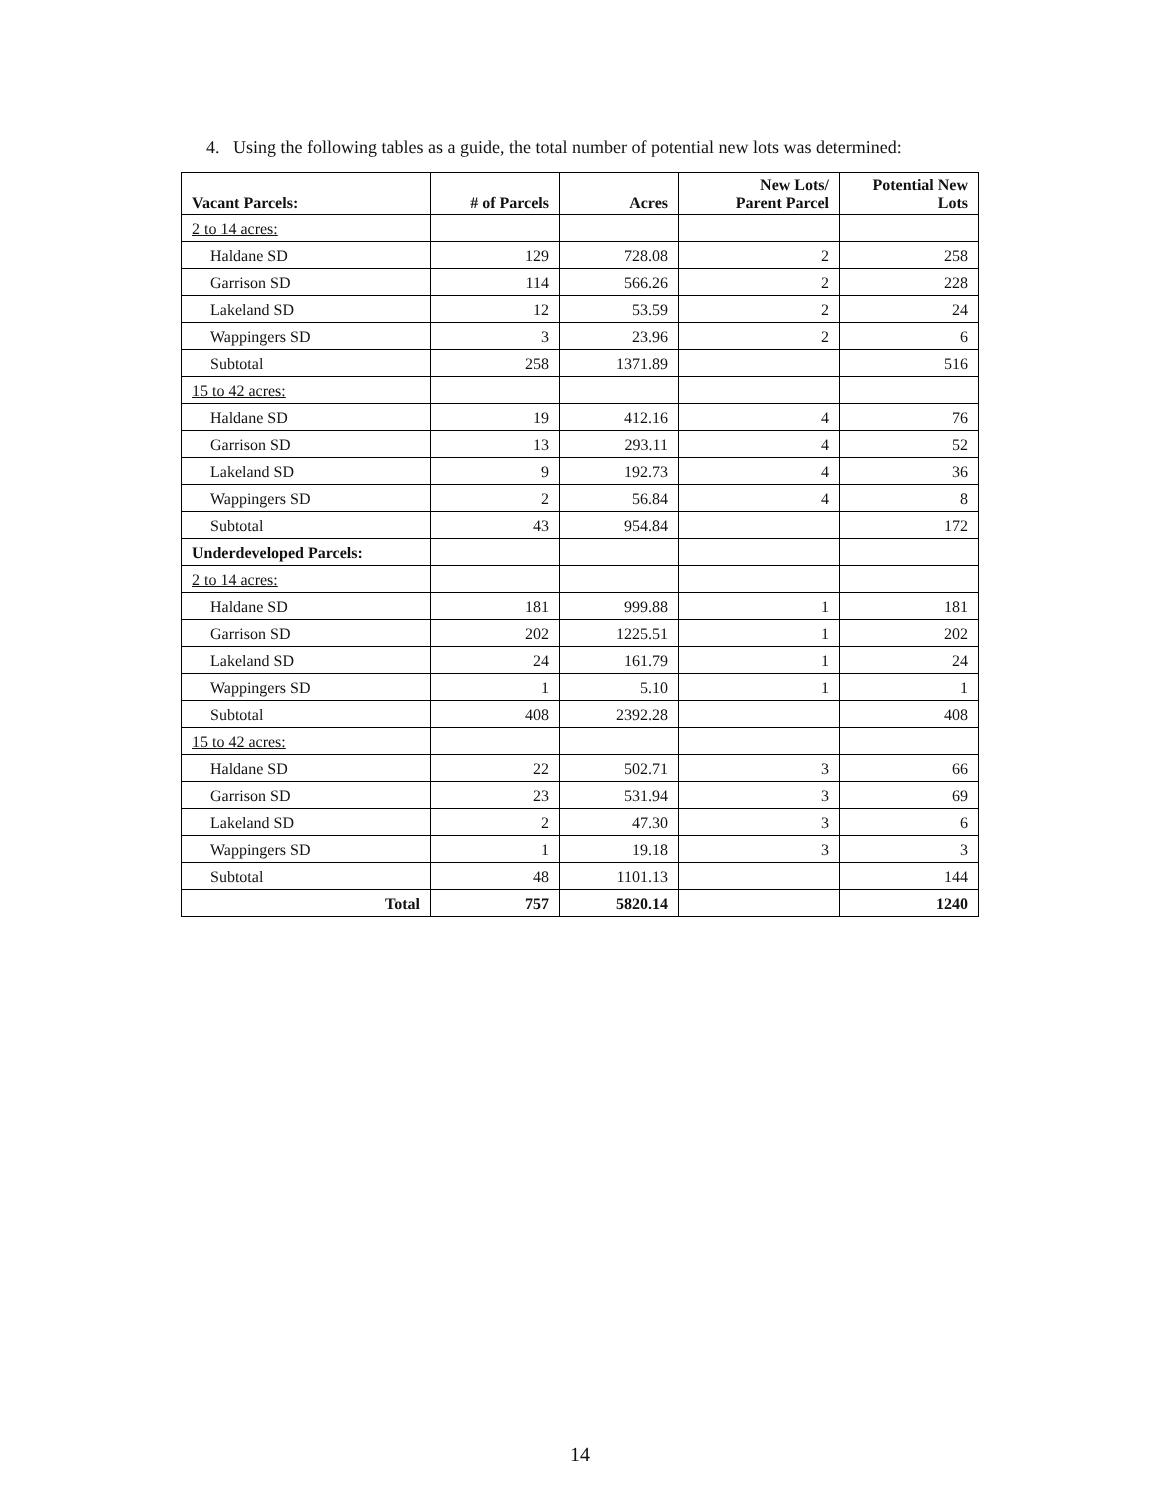4. Using the following tables as a guide, the total number of potential new lots was determined:
| Vacant Parcels: | # of Parcels | Acres | New Lots/ Parent Parcel | Potential New Lots |
| --- | --- | --- | --- | --- |
| 2 to 14 acres: | | | | |
| Haldane SD | 129 | 728.08 | 2 | 258 |
| Garrison SD | 114 | 566.26 | 2 | 228 |
| Lakeland SD | 12 | 53.59 | 2 | 24 |
| Wappingers SD | 3 | 23.96 | 2 | 6 |
| Subtotal | 258 | 1371.89 | | 516 |
| 15 to 42 acres: | | | | |
| Haldane SD | 19 | 412.16 | 4 | 76 |
| Garrison SD | 13 | 293.11 | 4 | 52 |
| Lakeland SD | 9 | 192.73 | 4 | 36 |
| Wappingers SD | 2 | 56.84 | 4 | 8 |
| Subtotal | 43 | 954.84 | | 172 |
| Underdeveloped Parcels: | | | | |
| 2 to 14 acres: | | | | |
| Haldane SD | 181 | 999.88 | 1 | 181 |
| Garrison SD | 202 | 1225.51 | 1 | 202 |
| Lakeland SD | 24 | 161.79 | 1 | 24 |
| Wappingers SD | 1 | 5.10 | 1 | 1 |
| Subtotal | 408 | 2392.28 | | 408 |
| 15 to 42 acres: | | | | |
| Haldane SD | 22 | 502.71 | 3 | 66 |
| Garrison SD | 23 | 531.94 | 3 | 69 |
| Lakeland SD | 2 | 47.30 | 3 | 6 |
| Wappingers SD | 1 | 19.18 | 3 | 3 |
| Subtotal | 48 | 1101.13 | | 144 |
| Total | 757 | 5820.14 | | 1240 |
14